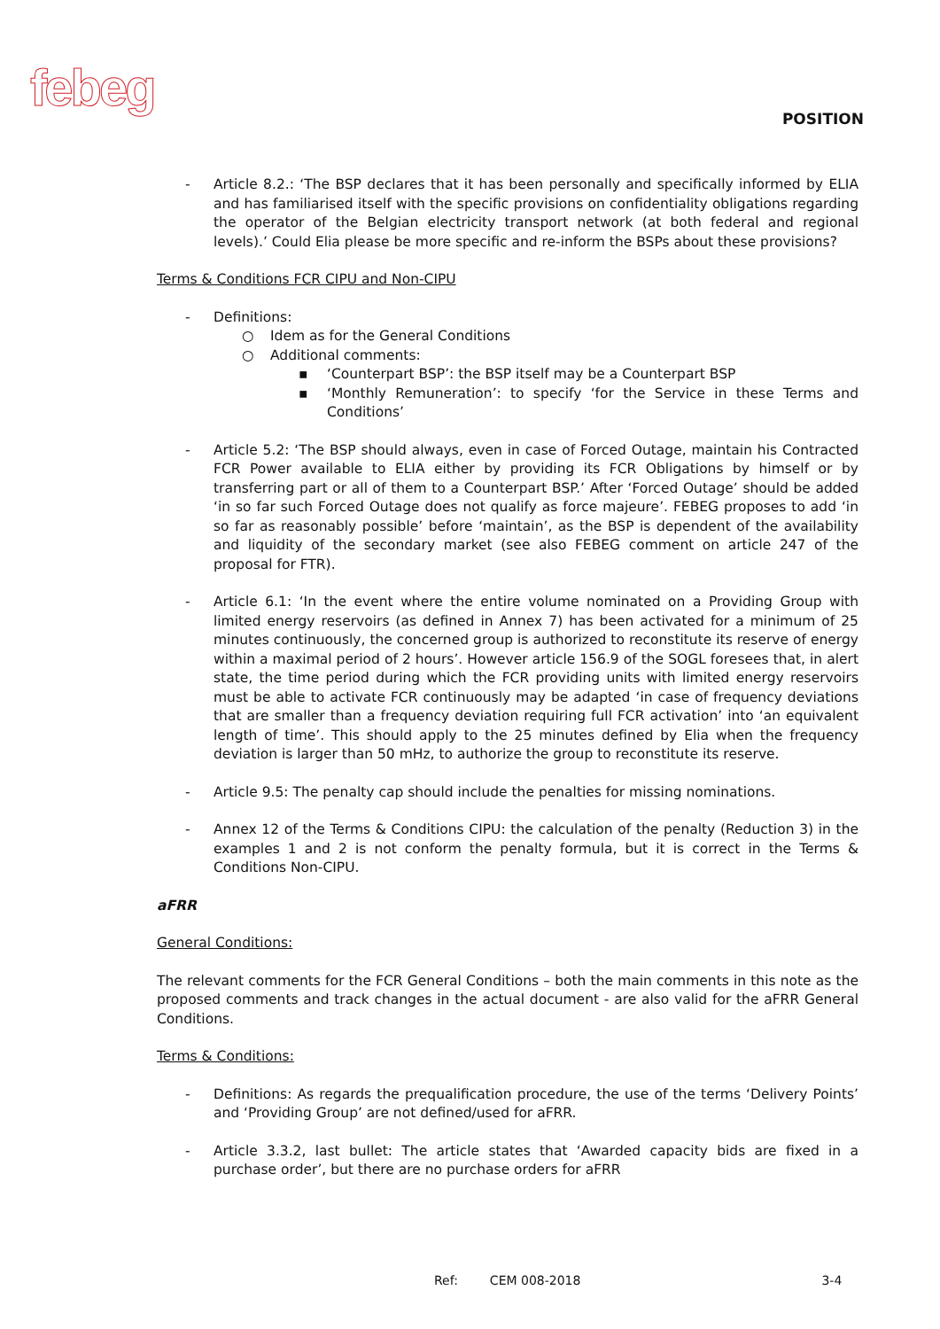febeg
POSITION
- Article 8.2.: ‘The BSP declares that it has been personally and specifically informed by ELIA and has familiarised itself with the specific provisions on confidentiality obligations regarding the operator of the Belgian electricity transport network (at both federal and regional levels).’ Could Elia please be more specific and re-inform the BSPs about these provisions?
Terms & Conditions FCR CIPU and Non-CIPU
- Definitions:
○ Idem as for the General Conditions
○ Additional comments:
▪ ‘Counterpart BSP’: the BSP itself may be a Counterpart BSP
▪ ‘Monthly Remuneration’: to specify ‘for the Service in these Terms and Conditions’
- Article 5.2: ‘The BSP should always, even in case of Forced Outage, maintain his Contracted FCR Power available to ELIA either by providing its FCR Obligations by himself or by transferring part or all of them to a Counterpart BSP.’ After ‘Forced Outage’ should be added ‘in so far such Forced Outage does not qualify as force majeure’. FEBEG proposes to add ‘in so far as reasonably possible’ before ‘maintain’, as the BSP is dependent of the availability and liquidity of the secondary market (see also FEBEG comment on article 247 of the proposal for FTR).
- Article 6.1: ‘In the event where the entire volume nominated on a Providing Group with limited energy reservoirs (as defined in Annex 7) has been activated for a minimum of 25 minutes continuously, the concerned group is authorized to reconstitute its reserve of energy within a maximal period of 2 hours’. However article 156.9 of the SOGL foresees that, in alert state, the time period during which the FCR providing units with limited energy reservoirs must be able to activate FCR continuously may be adapted ‘in case of frequency deviations that are smaller than a frequency deviation requiring full FCR activation’ into ‘an equivalent length of time’. This should apply to the 25 minutes defined by Elia when the frequency deviation is larger than 50 mHz, to authorize the group to reconstitute its reserve.
- Article 9.5: The penalty cap should include the penalties for missing nominations.
- Annex 12 of the Terms & Conditions CIPU: the calculation of the penalty (Reduction 3) in the examples 1 and 2 is not conform the penalty formula, but it is correct in the Terms & Conditions Non-CIPU.
aFRR
General Conditions:
The relevant comments for the FCR General Conditions – both the main comments in this note as the proposed comments and track changes in the actual document - are also valid for the aFRR General Conditions.
Terms & Conditions:
- Definitions: As regards the prequalification procedure, the use of the terms ‘Delivery Points’ and ‘Providing Group’ are not defined/used for aFRR.
- Article 3.3.2, last bullet: The article states that ‘Awarded capacity bids are fixed in a purchase order’, but there are no purchase orders for aFRR
Ref: CEM 008-2018 3-4